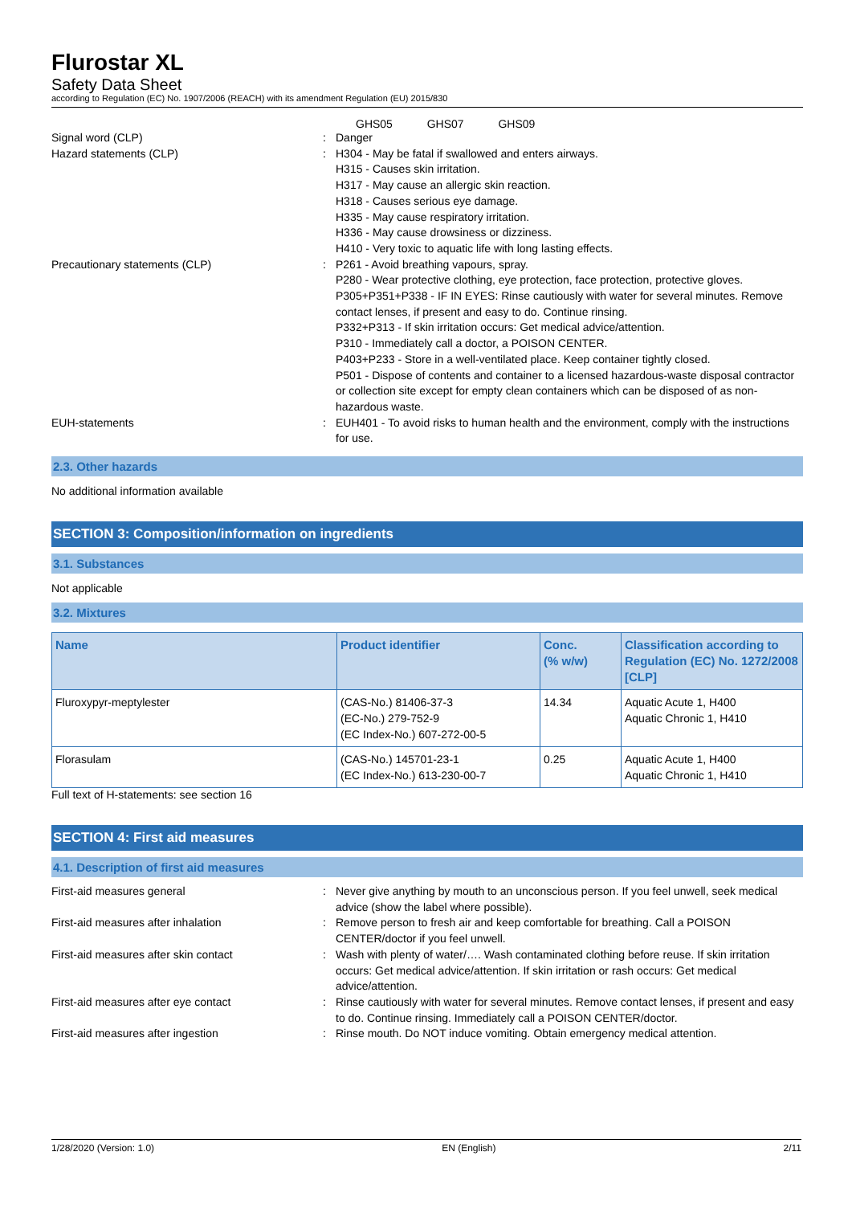Flurostar XL
Safety Data Sheet
according to Regulation (EC) No. 1907/2006 (REACH) with its amendment Regulation (EU) 2015/830
GHS05 GHS07 GHS09
Signal word (CLP) : Danger
Hazard statements (CLP) : H304 - May be fatal if swallowed and enters airways.
H315 - Causes skin irritation.
H317 - May cause an allergic skin reaction.
H318 - Causes serious eye damage.
H335 - May cause respiratory irritation.
H336 - May cause drowsiness or dizziness.
H410 - Very toxic to aquatic life with long lasting effects.
Precautionary statements (CLP) : P261 - Avoid breathing vapours, spray.
P280 - Wear protective clothing, eye protection, face protection, protective gloves.
P305+P351+P338 - IF IN EYES: Rinse cautiously with water for several minutes. Remove contact lenses, if present and easy to do. Continue rinsing.
P332+P313 - If skin irritation occurs: Get medical advice/attention.
P310 - Immediately call a doctor, a POISON CENTER.
P403+P233 - Store in a well-ventilated place. Keep container tightly closed.
P501 - Dispose of contents and container to a licensed hazardous-waste disposal contractor or collection site except for empty clean containers which can be disposed of as non-hazardous waste.
EUH-statements : EUH401 - To avoid risks to human health and the environment, comply with the instructions for use.
2.3. Other hazards
No additional information available
SECTION 3: Composition/information on ingredients
3.1. Substances
Not applicable
3.2. Mixtures
| Name | Product identifier | Conc. (% w/w) | Classification according to Regulation (EC) No. 1272/2008 [CLP] |
| --- | --- | --- | --- |
| Fluroxypyr-meptylester | (CAS-No.) 81406-37-3 (EC-No.) 279-752-9 (EC Index-No.) 607-272-00-5 | 14.34 | Aquatic Acute 1, H400 Aquatic Chronic 1, H410 |
| Florasulam | (CAS-No.) 145701-23-1 (EC Index-No.) 613-230-00-7 | 0.25 | Aquatic Acute 1, H400 Aquatic Chronic 1, H410 |
Full text of H-statements: see section 16
SECTION 4: First aid measures
4.1. Description of first aid measures
First-aid measures general : Never give anything by mouth to an unconscious person. If you feel unwell, seek medical advice (show the label where possible).
First-aid measures after inhalation : Remove person to fresh air and keep comfortable for breathing. Call a POISON CENTER/doctor if you feel unwell.
First-aid measures after skin contact : Wash with plenty of water/…. Wash contaminated clothing before reuse. If skin irritation occurs: Get medical advice/attention. If skin irritation or rash occurs: Get medical advice/attention.
First-aid measures after eye contact : Rinse cautiously with water for several minutes. Remove contact lenses, if present and easy to do. Continue rinsing. Immediately call a POISON CENTER/doctor.
First-aid measures after ingestion : Rinse mouth. Do NOT induce vomiting. Obtain emergency medical attention.
1/28/2020 (Version: 1.0) EN (English) 2/11